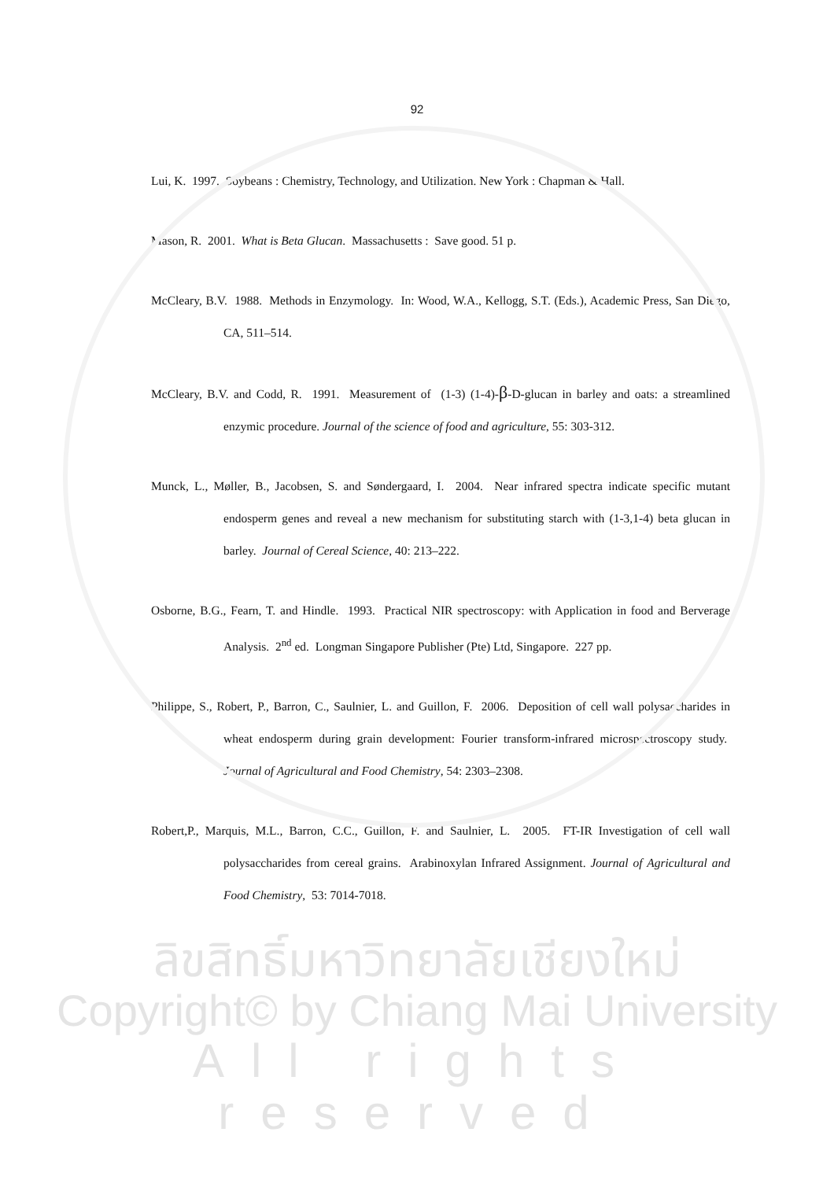92
Lui, K. 1997. Soybeans : Chemistry, Technology, and Utilization. New York : Chapman & Hall.
Mason, R. 2001. What is Beta Glucan. Massachusetts : Save good. 51 p.
McCleary, B.V. 1988. Methods in Enzymology. In: Wood, W.A., Kellogg, S.T. (Eds.), Academic Press, San Diego, CA, 511–514.
McCleary, B.V. and Codd, R. 1991. Measurement of (1-3) (1-4)-β-D-glucan in barley and oats: a streamlined enzymic procedure. Journal of the science of food and agriculture, 55: 303-312.
Munck, L., Møller, B., Jacobsen, S. and Søndergaard, I. 2004. Near infrared spectra indicate specific mutant endosperm genes and reveal a new mechanism for substituting starch with (1-3,1-4) beta glucan in barley. Journal of Cereal Science, 40: 213–222.
Osborne, B.G., Fearn, T. and Hindle. 1993. Practical NIR spectroscopy: with Application in food and Berverage Analysis. 2<sup>nd</sup> ed. Longman Singapore Publisher (Pte) Ltd, Singapore. 227 pp.
Philippe, S., Robert, P., Barron, C., Saulnier, L. and Guillon, F. 2006. Deposition of cell wall polysaccharides in wheat endosperm during grain development: Fourier transform-infrared microspectroscopy study. Journal of Agricultural and Food Chemistry, 54: 2303–2308.
Robert,P., Marquis, M.L., Barron, C.C., Guillon, F. and Saulnier, L. 2005. FT-IR Investigation of cell wall polysaccharides from cereal grains. Arabinoxylan Infrared Assignment. Journal of Agricultural and Food Chemistry, 53: 7014-7018.
ลิขสิทธิ์มหาวิทยาลัยเชียงใหม่
Copyright© by Chiang Mai University
All rights reserved